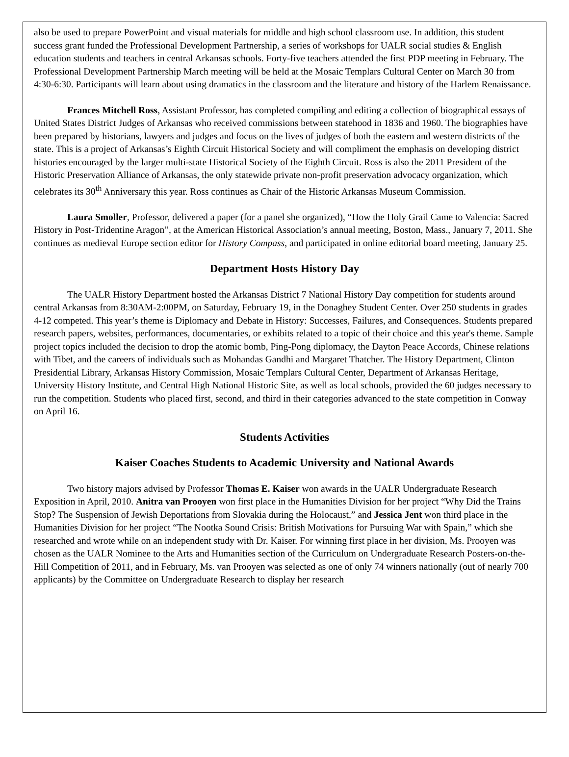also be used to prepare PowerPoint and visual materials for middle and high school classroom use. In addition, this student success grant funded the Professional Development Partnership, a series of workshops for UALR social studies & English education students and teachers in central Arkansas schools. Forty-five teachers attended the first PDP meeting in February. The Professional Development Partnership March meeting will be held at the Mosaic Templars Cultural Center on March 30 from 4:30-6:30. Participants will learn about using dramatics in the classroom and the literature and history of the Harlem Renaissance.
Frances Mitchell Ross, Assistant Professor, has completed compiling and editing a collection of biographical essays of United States District Judges of Arkansas who received commissions between statehood in 1836 and 1960. The biographies have been prepared by historians, lawyers and judges and focus on the lives of judges of both the eastern and western districts of the state. This is a project of Arkansas’s Eighth Circuit Historical Society and will compliment the emphasis on developing district histories encouraged by the larger multi-state Historical Society of the Eighth Circuit. Ross is also the 2011 President of the Historic Preservation Alliance of Arkansas, the only statewide private non-profit preservation advocacy organization, which celebrates its 30<sup>th</sup> Anniversary this year. Ross continues as Chair of the Historic Arkansas Museum Commission.
Laura Smoller, Professor, delivered a paper (for a panel she organized), “How the Holy Grail Came to Valencia: Sacred History in Post-Tridentine Aragon”, at the American Historical Association’s annual meeting, Boston, Mass., January 7, 2011. She continues as medieval Europe section editor for History Compass, and participated in online editorial board meeting, January 25.
Department Hosts History Day
The UALR History Department hosted the Arkansas District 7 National History Day competition for students around central Arkansas from 8:30AM-2:00PM, on Saturday, February 19, in the Donaghey Student Center. Over 250 students in grades 4-12 competed. This year’s theme is Diplomacy and Debate in History: Successes, Failures, and Consequences. Students prepared research papers, websites, performances, documentaries, or exhibits related to a topic of their choice and this year's theme. Sample project topics included the decision to drop the atomic bomb, Ping-Pong diplomacy, the Dayton Peace Accords, Chinese relations with Tibet, and the careers of individuals such as Mohandas Gandhi and Margaret Thatcher. The History Department, Clinton Presidential Library, Arkansas History Commission, Mosaic Templars Cultural Center, Department of Arkansas Heritage, University History Institute, and Central High National Historic Site, as well as local schools, provided the 60 judges necessary to run the competition. Students who placed first, second, and third in their categories advanced to the state competition in Conway on April 16.
Students Activities
Kaiser Coaches Students to Academic University and National Awards
Two history majors advised by Professor Thomas E. Kaiser won awards in the UALR Undergraduate Research Exposition in April, 2010. Anitra van Prooyen won first place in the Humanities Division for her project “Why Did the Trains Stop? The Suspension of Jewish Deportations from Slovakia during the Holocaust,” and Jessica Jent won third place in the Humanities Division for her project “The Nootka Sound Crisis: British Motivations for Pursuing War with Spain,” which she researched and wrote while on an independent study with Dr. Kaiser. For winning first place in her division, Ms. Prooyen was chosen as the UALR Nominee to the Arts and Humanities section of the Curriculum on Undergraduate Research Posters-on-the-Hill Competition of 2011, and in February, Ms. van Prooyen was selected as one of only 74 winners nationally (out of nearly 700 applicants) by the Committee on Undergraduate Research to display her research